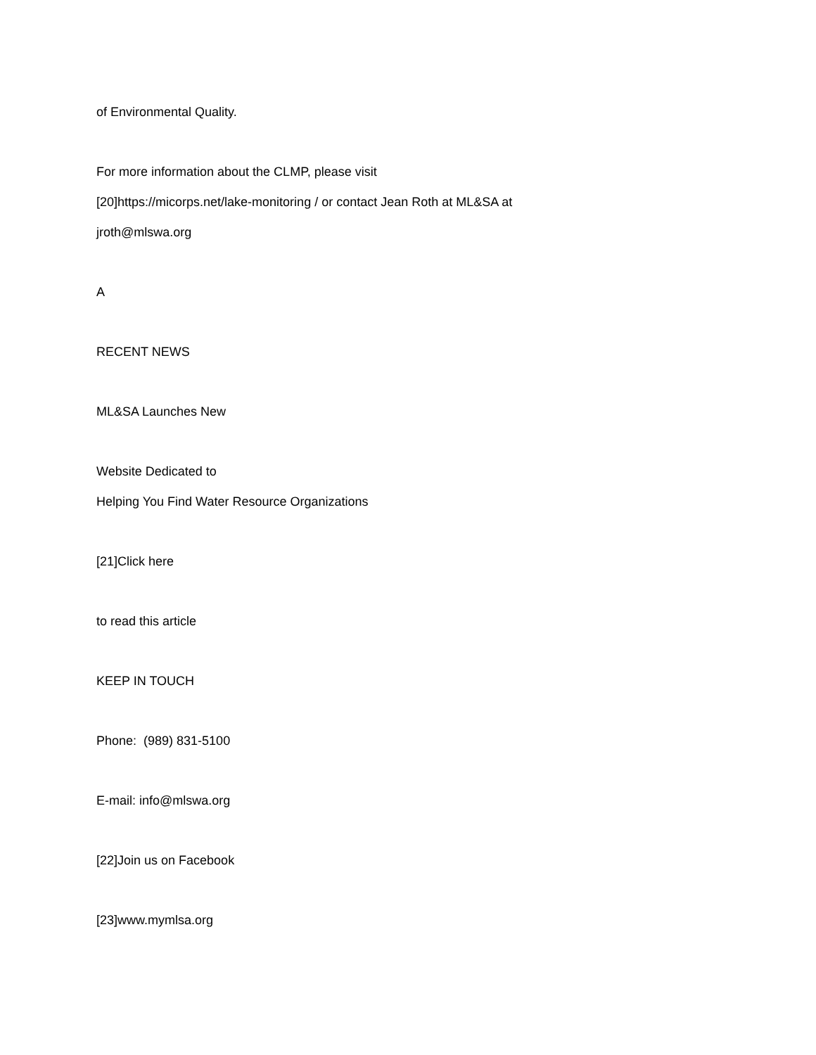of Environmental Quality.
For more information about the CLMP, please visit
[20]https://micorps.net/lake-monitoring / or contact Jean Roth at ML&SA at
jroth@mlswa.org
A
RECENT NEWS
ML&SA Launches New
Website Dedicated to
Helping You Find Water Resource Organizations
[21]Click here
to read this article
KEEP IN TOUCH
Phone: (989) 831-5100
E-mail: info@mlswa.org
[22]Join us on Facebook
[23]www.mymlsa.org